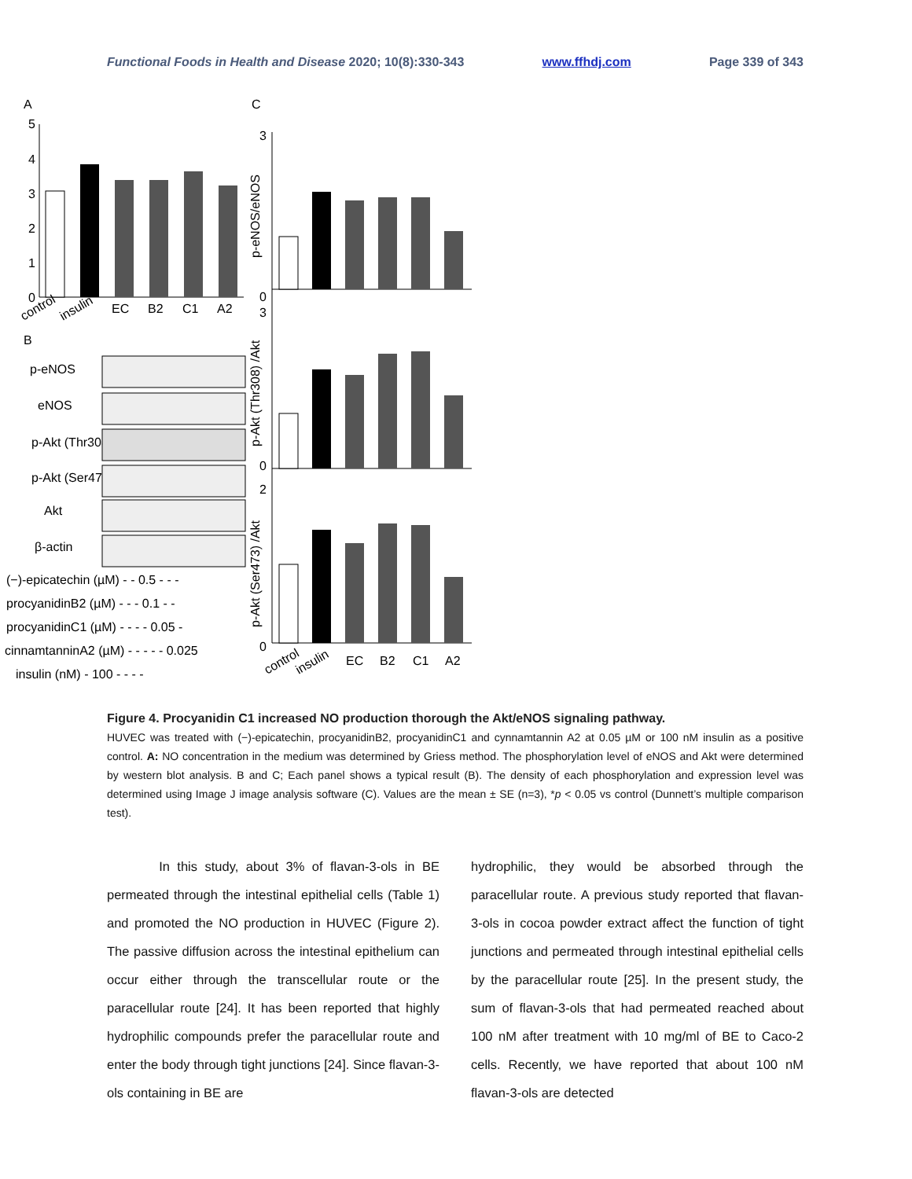Functional Foods in Health and Disease 2020; 10(8):330-343 www.ffhdj.com Page 339 of 343
A
C
5
4
3
2
1
0
EC
B2
C1
A2
control
insulin
B
p-eNOS
eNOS
p-Akt (Thr308)
p-Akt (Ser473)
Akt
β-actin
(−)-epicatechin (µM) - - 0.5 - - -
procyanidinB2 (µM) - - - 0.1 - -
procyanidinC1 (µM) - - - - 0.05 -
cinnamtanninA2 (µM) - - - - - 0.025
insulin (nM) - 100 - - - -
0
3
0
3
0
2
p-eNOS/eNOS
p-Akt (Thr308) /Akt
p-Akt (Ser473) /Akt
EC
B2
C1
A2
control
insulin
Figure 4. Procyanidin C1 increased NO production thorough the Akt/eNOS signaling pathway.
HUVEC was treated with (−)-epicatechin, procyanidinB2, procyanidinC1 and cynnamtannin A2 at 0.05 µM or 100 nM insulin as a positive control. A: NO concentration in the medium was determined by Griess method. The phosphorylation level of eNOS and Akt were determined by western blot analysis. B and C; Each panel shows a typical result (B). The density of each phosphorylation and expression level was determined using Image J image analysis software (C). Values are the mean ± SE (n=3), *p < 0.05 vs control (Dunnett’s multiple comparison test).
In this study, about 3% of flavan-3-ols in BE permeated through the intestinal epithelial cells (Table 1) and promoted the NO production in HUVEC (Figure 2). The passive diffusion across the intestinal epithelium can occur either through the transcellular route or the paracellular route [24]. It has been reported that highly hydrophilic compounds prefer the paracellular route and enter the body through tight junctions [24]. Since flavan-3-ols containing in BE are
hydrophilic, they would be absorbed through the paracellular route. A previous study reported that flavan-3-ols in cocoa powder extract affect the function of tight junctions and permeated through intestinal epithelial cells by the paracellular route [25]. In the present study, the sum of flavan-3-ols that had permeated reached about 100 nM after treatment with 10 mg/ml of BE to Caco-2 cells. Recently, we have reported that about 100 nM flavan-3-ols are detected